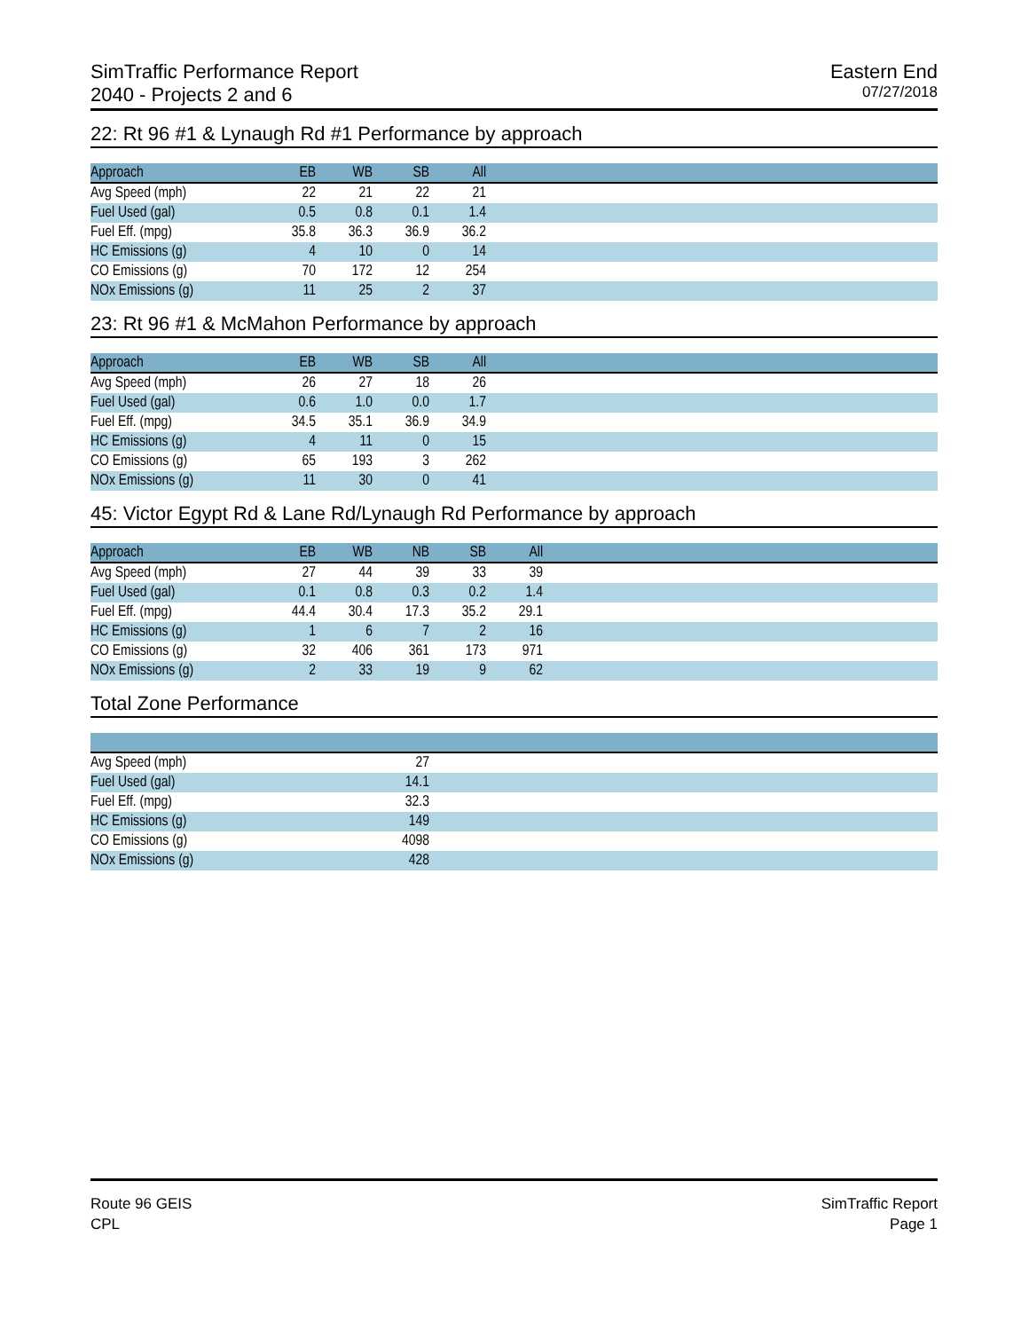SimTraffic Performance Report
2040 - Projects 2 and 6
Eastern End
07/27/2018
22: Rt 96 #1 & Lynaugh Rd #1 Performance by approach
| Approach | EB | WB | SB | All | |
| --- | --- | --- | --- | --- | --- |
| Avg Speed (mph) | 22 | 21 | 22 | 21 | |
| Fuel Used (gal) | 0.5 | 0.8 | 0.1 | 1.4 | |
| Fuel Eff. (mpg) | 35.8 | 36.3 | 36.9 | 36.2 | |
| HC Emissions (g) | 4 | 10 | 0 | 14 | |
| CO Emissions (g) | 70 | 172 | 12 | 254 | |
| NOx Emissions (g) | 11 | 25 | 2 | 37 | |
23: Rt 96 #1 & McMahon Performance by approach
| Approach | EB | WB | SB | All | |
| --- | --- | --- | --- | --- | --- |
| Avg Speed (mph) | 26 | 27 | 18 | 26 | |
| Fuel Used (gal) | 0.6 | 1.0 | 0.0 | 1.7 | |
| Fuel Eff. (mpg) | 34.5 | 35.1 | 36.9 | 34.9 | |
| HC Emissions (g) | 4 | 11 | 0 | 15 | |
| CO Emissions (g) | 65 | 193 | 3 | 262 | |
| NOx Emissions (g) | 11 | 30 | 0 | 41 | |
45: Victor Egypt Rd & Lane Rd/Lynaugh Rd Performance by approach
| Approach | EB | WB | NB | SB | All | |
| --- | --- | --- | --- | --- | --- | --- |
| Avg Speed (mph) | 27 | 44 | 39 | 33 | 39 | |
| Fuel Used (gal) | 0.1 | 0.8 | 0.3 | 0.2 | 1.4 | |
| Fuel Eff. (mpg) | 44.4 | 30.4 | 17.3 | 35.2 | 29.1 | |
| HC Emissions (g) | 1 | 6 | 7 | 2 | 16 | |
| CO Emissions (g) | 32 | 406 | 361 | 173 | 971 | |
| NOx Emissions (g) | 2 | 33 | 19 | 9 | 62 | |
Total Zone Performance
| Avg Speed (mph) | 27 | |
| Fuel Used (gal) | 14.1 | |
| Fuel Eff. (mpg) | 32.3 | |
| HC Emissions (g) | 149 | |
| CO Emissions (g) | 4098 | |
| NOx Emissions (g) | 428 | |
Route 96 GEIS
CPL
SimTraffic Report
Page 1